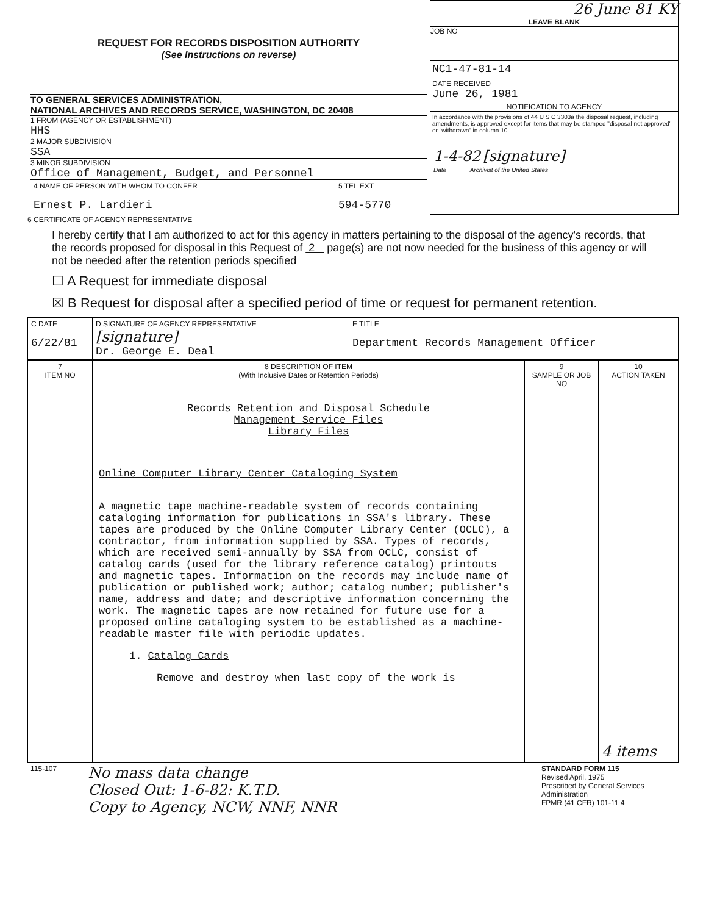| REQUEST FOR RECORDS DISPOSITION AUTHORITY (See Instructions on reverse) TO GENERAL SERVICES ADMINISTRATION, NATIONAL ARCHIVES AND RECORDS SERVICE, WASHINGTON, DC 20408 1 FROM (AGENCY OR ESTABLISHMENT) HHS 2 MAJOR SUBDIVISION SSA 3 MINOR SUBDIVISION Office of Management, Budget, and Personnel / 4 NAME OF PERSON WITH WHOM TO CONFER Ernest P. Lardieri / 5 TEL EXT 594-5770 / | 26 June 81 KY LEAVE BLANK JOB NO NC1-47-81-14 DATE RECEIVED June 26, 1981 NOTIFICATION TO AGENCY In accordance with the provisions of 44 U S C 3303a the disposal request, including amendments, is approved except for items that may be stamped "disposal not approved" or "withdrawn" in column 10 1-4-82 [signature] Date Archivist of the United States |
6 CERTIFICATE OF AGENCY REPRESENTATIVE
I hereby certify that I am authorized to act for this agency in matters pertaining to the disposal of the agency's records, that the records proposed for disposal in this Request of 2 page(s) are not now needed for the business of this agency or will not be needed after the retention periods specified
☐ A Request for immediate disposal
☒ B Request for disposal after a specified period of time or request for permanent retention.
| C DATE 6/22/81 | D SIGNATURE OF AGENCY REPRESENTATIVE [signature] Dr. George E. Deal | E TITLE Department Records Management Officer |
| 7 ITEM NO | 8 DESCRIPTION OF ITEM (With Inclusive Dates or Retention Periods) | 9 SAMPLE OR JOB NO | 10 ACTION TAKEN |
| --- | --- | --- | --- |
| | Records Retention and Disposal Schedule Management Service Files Library Files Online Computer Library Center Cataloging System A magnetic tape machine-readable system of records containing cataloging information for publications in SSA's library. These tapes are produced by the Online Computer Library Center (OCLC), a contractor, from information supplied by SSA. Types of records, which are received semi-annually by SSA from OCLC, consist of catalog cards (used for the library reference catalog) printouts and magnetic tapes. Information on the records may include name of publication or published work; author; catalog number; publisher's name, address and date; and descriptive information concerning the work. The magnetic tapes are now retained for future use for a proposed online cataloging system to be established as a machine-readable master file with periodic updates. 1. Catalog Cards Remove and destroy when last copy of the work is | | 4 items |
| 115-107 | No mass data change Closed Out: 1-6-82: K.T.D. Copy to Agency, NCW, NNF, NNR | STANDARD FORM 115 Revised April, 1975 Prescribed by General Services Administration FPMR (41 CFR) 101-11 4 |